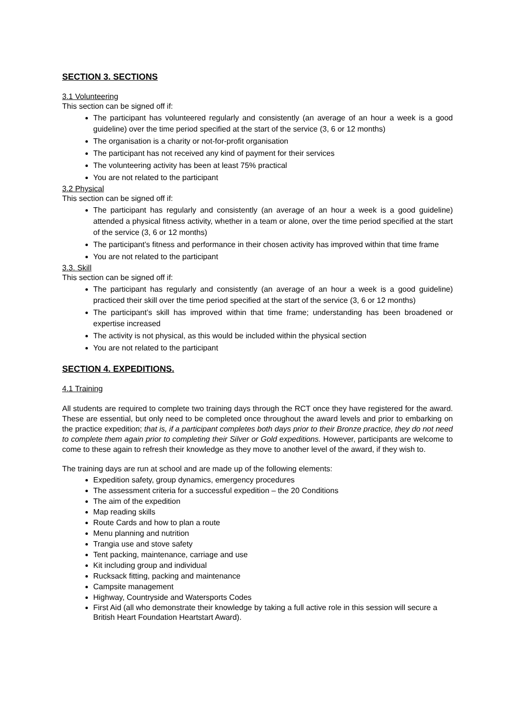SECTION 3. SECTIONS
3.1 Volunteering
This section can be signed off if:
The participant has volunteered regularly and consistently (an average of an hour a week is a good guideline) over the time period specified at the start of the service (3, 6 or 12 months)
The organisation is a charity or not-for-profit organisation
The participant has not received any kind of payment for their services
The volunteering activity has been at least 75% practical
You are not related to the participant
3.2 Physical
This section can be signed off if:
The participant has regularly and consistently (an average of an hour a week is a good guideline) attended a physical fitness activity, whether in a team or alone, over the time period specified at the start of the service (3, 6 or 12 months)
The participant’s fitness and performance in their chosen activity has improved within that time frame
You are not related to the participant
3.3. Skill
This section can be signed off if:
The participant has regularly and consistently (an average of an hour a week is a good guideline) practiced their skill over the time period specified at the start of the service (3, 6 or 12 months)
The participant’s skill has improved within that time frame; understanding has been broadened or expertise increased
The activity is not physical, as this would be included within the physical section
You are not related to the participant
SECTION 4. EXPEDITIONS.
4.1 Training
All students are required to complete two training days through the RCT once they have registered for the award. These are essential, but only need to be completed once throughout the award levels and prior to embarking on the practice expedition; that is, if a participant completes both days prior to their Bronze practice, they do not need to complete them again prior to completing their Silver or Gold expeditions. However, participants are welcome to come to these again to refresh their knowledge as they move to another level of the award, if they wish to.
The training days are run at school and are made up of the following elements:
Expedition safety, group dynamics, emergency procedures
The assessment criteria for a successful expedition – the 20 Conditions
The aim of the expedition
Map reading skills
Route Cards and how to plan a route
Menu planning and nutrition
Trangia use and stove safety
Tent packing, maintenance, carriage and use
Kit including group and individual
Rucksack fitting, packing and maintenance
Campsite management
Highway, Countryside and Watersports Codes
First Aid (all who demonstrate their knowledge by taking a full active role in this session will secure a British Heart Foundation Heartstart Award).